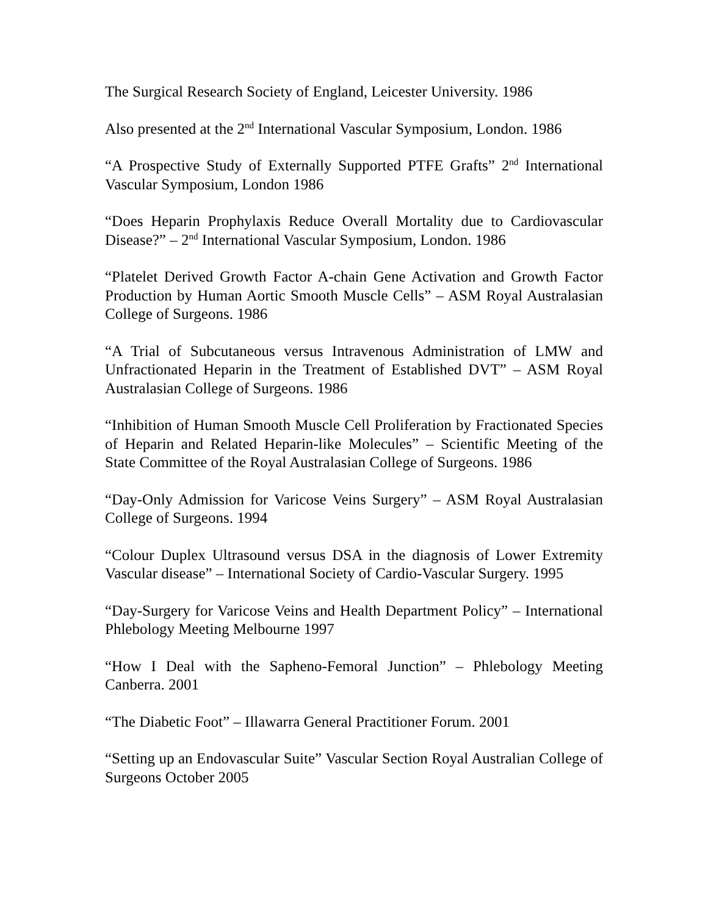The Surgical Research Society of England, Leicester University. 1986
Also presented at the 2<sup>nd</sup> International Vascular Symposium, London. 1986
“A Prospective Study of Externally Supported PTFE Grafts” 2<sup>nd</sup> International Vascular Symposium, London 1986
“Does Heparin Prophylaxis Reduce Overall Mortality due to Cardiovascular Disease?” – 2<sup>nd</sup> International Vascular Symposium, London. 1986
“Platelet Derived Growth Factor A-chain Gene Activation and Growth Factor Production by Human Aortic Smooth Muscle Cells” – ASM Royal Australasian College of Surgeons. 1986
“A Trial of Subcutaneous versus Intravenous Administration of LMW and Unfractionated Heparin in the Treatment of Established DVT” – ASM Royal Australasian College of Surgeons. 1986
“Inhibition of Human Smooth Muscle Cell Proliferation by Fractionated Species of Heparin and Related Heparin-like Molecules” – Scientific Meeting of the State Committee of the Royal Australasian College of Surgeons. 1986
“Day-Only Admission for Varicose Veins Surgery” – ASM Royal Australasian College of Surgeons. 1994
“Colour Duplex Ultrasound versus DSA in the diagnosis of Lower Extremity Vascular disease” – International Society of Cardio-Vascular Surgery. 1995
“Day-Surgery for Varicose Veins and Health Department Policy” – International Phlebology Meeting Melbourne 1997
“How I Deal with the Sapheno-Femoral Junction” – Phlebology Meeting Canberra. 2001
“The Diabetic Foot” – Illawarra General Practitioner Forum. 2001
“Setting up an Endovascular Suite” Vascular Section Royal Australian College of Surgeons October 2005